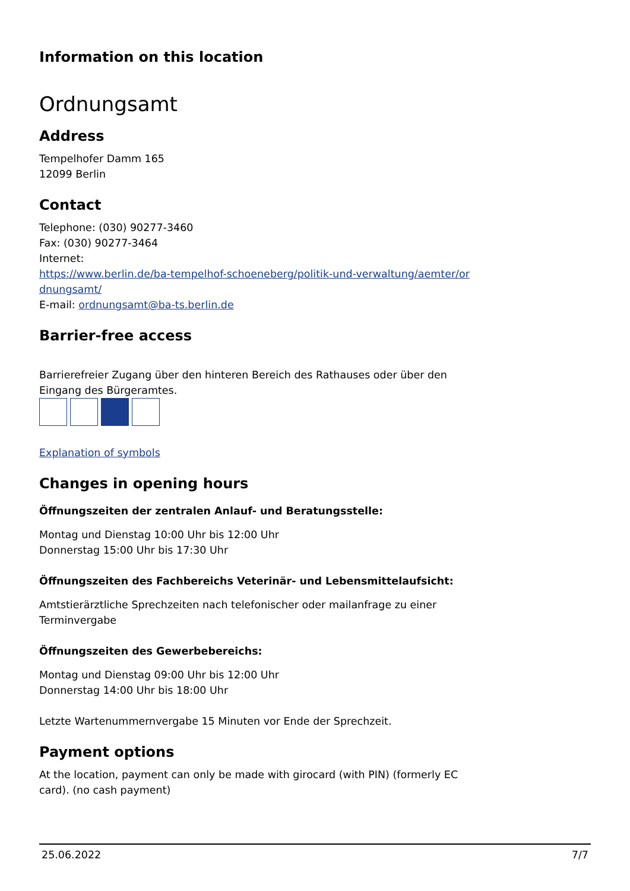Information on this location
Ordnungsamt
Address
Tempelhofer Damm 165
12099 Berlin
Contact
Telephone: (030) 90277-3460
Fax: (030) 90277-3464
Internet:
https://www.berlin.de/ba-tempelhof-schoeneberg/politik-und-verwaltung/aemter/or dnungsamt/
E-mail: ordnungsamt@ba-ts.berlin.de
Barrier-free access
Barrierefreier Zugang über den hinteren Bereich des Rathauses oder über den Eingang des Bürgeramtes.
Explanation of symbols
Changes in opening hours
Öffnungszeiten der zentralen Anlauf- und Beratungsstelle:
Montag und Dienstag 10:00 Uhr bis 12:00 Uhr
Donnerstag 15:00 Uhr bis 17:30 Uhr
Öffnungszeiten des Fachbereichs Veterinär- und Lebensmittelaufsicht:
Amtstierärztliche Sprechzeiten nach telefonischer oder mailanfrage zu einer Terminvergabe
Öffnungszeiten des Gewerbebereichs:
Montag und Dienstag 09:00 Uhr bis 12:00 Uhr
Donnerstag 14:00 Uhr bis 18:00 Uhr
Letzte Wartenummernvergabe 15 Minuten vor Ende der Sprechzeit.
Payment options
At the location, payment can only be made with girocard (with PIN) (formerly EC card). (no cash payment)
25.06.2022 7/7